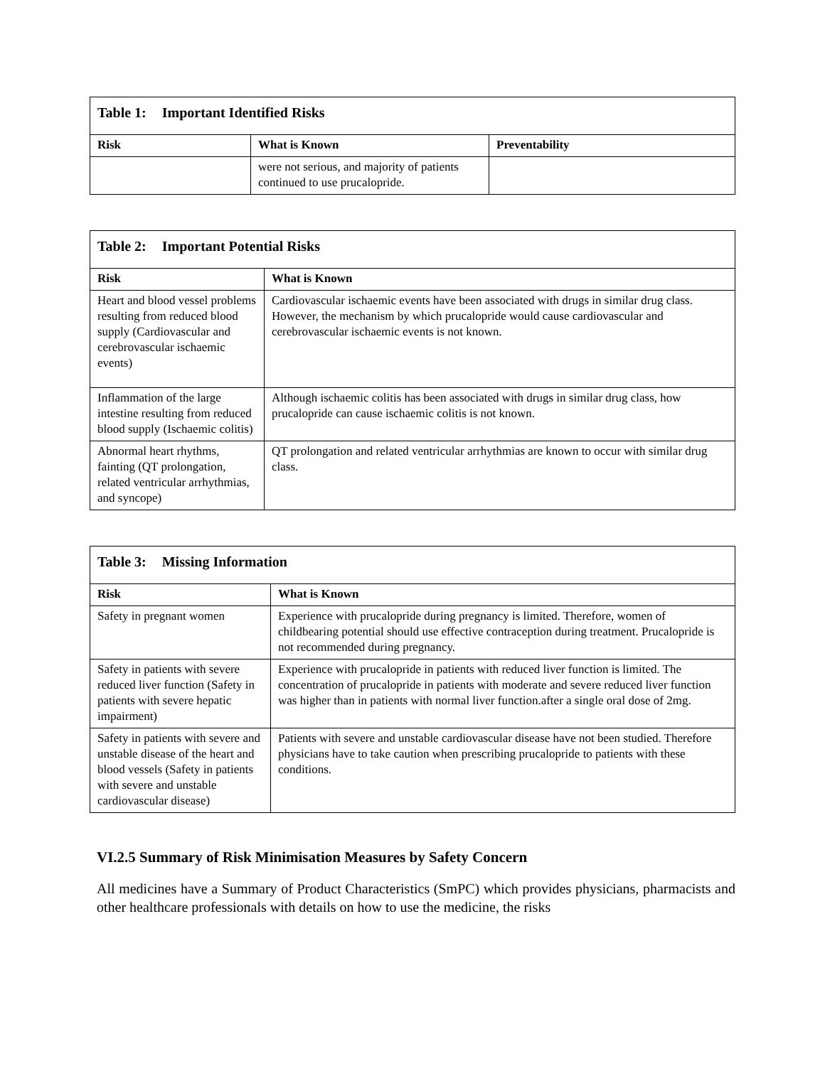| Table 1: Important Identified Risks | | |
| --- | --- | --- |
| Risk | What is Known | Preventability |
| | were not serious, and majority of patients continued to use prucalopride. | |
| Table 2: Important Potential Risks | |
| --- | --- |
| Risk | What is Known |
| Heart and blood vessel problems resulting from reduced blood supply (Cardiovascular and cerebrovascular ischaemic events) | Cardiovascular ischaemic events have been associated with drugs in similar drug class. However, the mechanism by which prucalopride would cause cardiovascular and cerebrovascular ischaemic events is not known. |
| Inflammation of the large intestine resulting from reduced blood supply (Ischaemic colitis) | Although ischaemic colitis has been associated with drugs in similar drug class, how prucalopride can cause ischaemic colitis is not known. |
| Abnormal heart rhythms, fainting (QT prolongation, related ventricular arrhythmias, and syncope) | QT prolongation and related ventricular arrhythmias are known to occur with similar drug class. |
| Table 3: Missing Information | |
| --- | --- |
| Risk | What is Known |
| Safety in pregnant women | Experience with prucalopride during pregnancy is limited. Therefore, women of childbearing potential should use effective contraception during treatment. Prucalopride is not recommended during pregnancy. |
| Safety in patients with severe reduced liver function (Safety in patients with severe hepatic impairment) | Experience with prucalopride in patients with reduced liver function is limited. The concentration of prucalopride in patients with moderate and severe reduced liver function was higher than in patients with normal liver function.after a single oral dose of 2mg. |
| Safety in patients with severe and unstable disease of the heart and blood vessels (Safety in patients with severe and unstable cardiovascular disease) | Patients with severe and unstable cardiovascular disease have not been studied. Therefore physicians have to take caution when prescribing prucalopride to patients with these conditions. |
VI.2.5 Summary of Risk Minimisation Measures by Safety Concern
All medicines have a Summary of Product Characteristics (SmPC) which provides physicians, pharmacists and other healthcare professionals with details on how to use the medicine, the risks